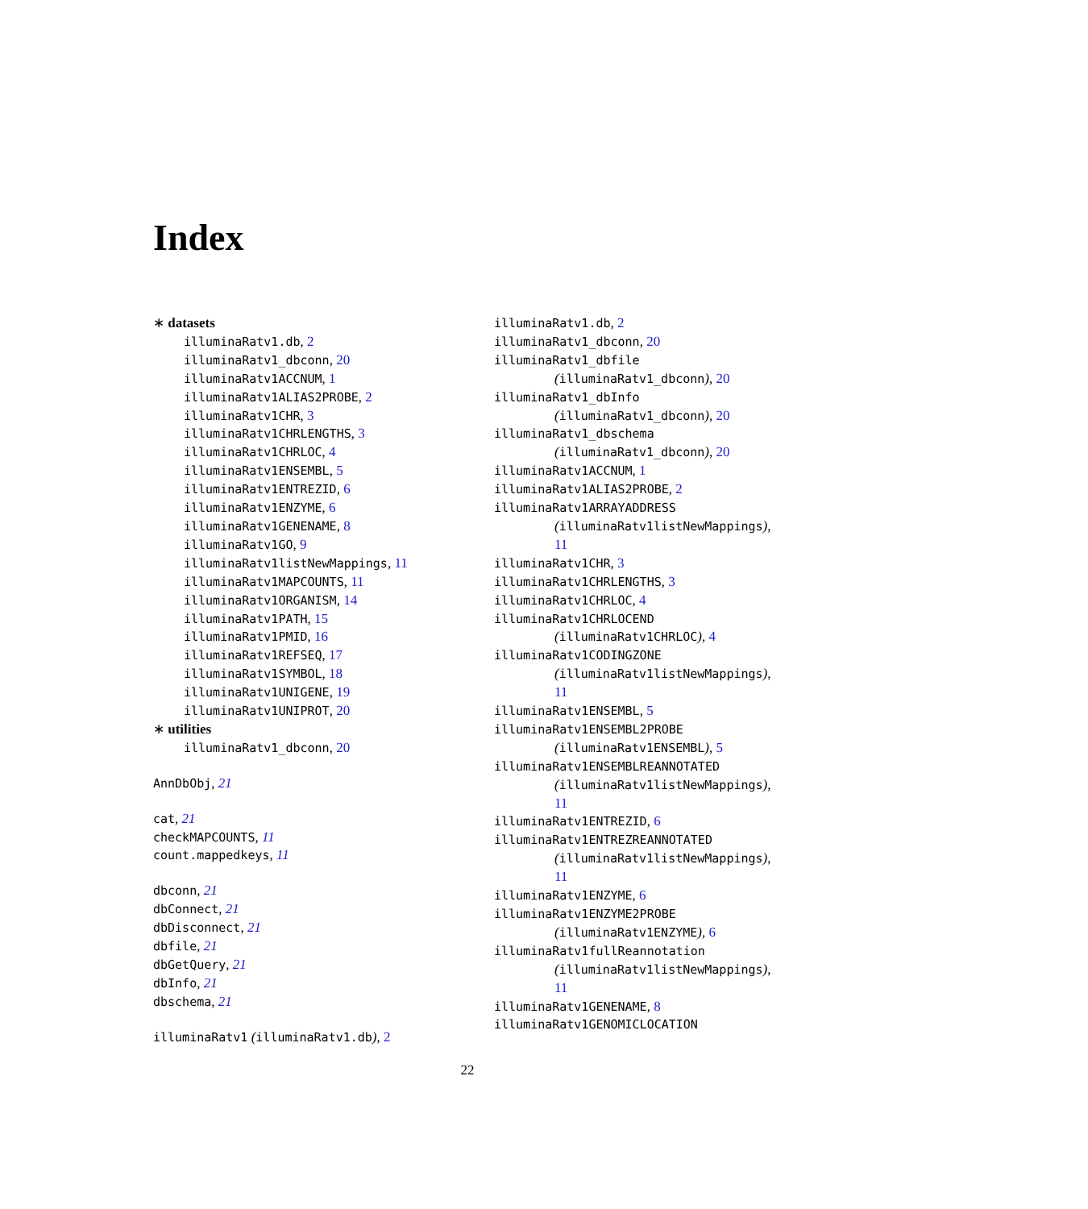Index
∗ datasets
illuminaRatv1.db, 2
illuminaRatv1_dbconn, 20
illuminaRatv1ACCNUM, 1
illuminaRatv1ALIAS2PROBE, 2
illuminaRatv1CHR, 3
illuminaRatv1CHRLENGTHS, 3
illuminaRatv1CHRLOC, 4
illuminaRatv1ENSEMBL, 5
illuminaRatv1ENTREZID, 6
illuminaRatv1ENZYME, 6
illuminaRatv1GENENAME, 8
illuminaRatv1GO, 9
illuminaRatv1listNewMappings, 11
illuminaRatv1MAPCOUNTS, 11
illuminaRatv1ORGANISM, 14
illuminaRatv1PATH, 15
illuminaRatv1PMID, 16
illuminaRatv1REFSEQ, 17
illuminaRatv1SYMBOL, 18
illuminaRatv1UNIGENE, 19
illuminaRatv1UNIPROT, 20
∗ utilities
illuminaRatv1_dbconn, 20
AnnDbObj, 21
cat, 21
checkMAPCOUNTS, 11
count.mappedkeys, 11
dbconn, 21
dbConnect, 21
dbDisconnect, 21
dbfile, 21
dbGetQuery, 21
dbInfo, 21
dbschema, 21
illuminaRatv1 (illuminaRatv1.db), 2
illuminaRatv1.db, 2
illuminaRatv1_dbconn, 20
illuminaRatv1_dbfile
(illuminaRatv1_dbconn), 20
illuminaRatv1_dbInfo
(illuminaRatv1_dbconn), 20
illuminaRatv1_dbschema
(illuminaRatv1_dbconn), 20
illuminaRatv1ACCNUM, 1
illuminaRatv1ALIAS2PROBE, 2
illuminaRatv1ARRAYADDRESS
(illuminaRatv1listNewMappings),
11
illuminaRatv1CHR, 3
illuminaRatv1CHRLENGTHS, 3
illuminaRatv1CHRLOC, 4
illuminaRatv1CHRLOCEND
(illuminaRatv1CHRLOC), 4
illuminaRatv1CODINGZONE
(illuminaRatv1listNewMappings),
11
illuminaRatv1ENSEMBL, 5
illuminaRatv1ENSEMBL2PROBE
(illuminaRatv1ENSEMBL), 5
illuminaRatv1ENSEMBLREANNOTATED
(illuminaRatv1listNewMappings),
11
illuminaRatv1ENTREZID, 6
illuminaRatv1ENTREZREANNOTATED
(illuminaRatv1listNewMappings),
11
illuminaRatv1ENZYME, 6
illuminaRatv1ENZYME2PROBE
(illuminaRatv1ENZYME), 6
illuminaRatv1fullReannotation
(illuminaRatv1listNewMappings),
11
illuminaRatv1GENENAME, 8
illuminaRatv1GENOMICLOCATION
22